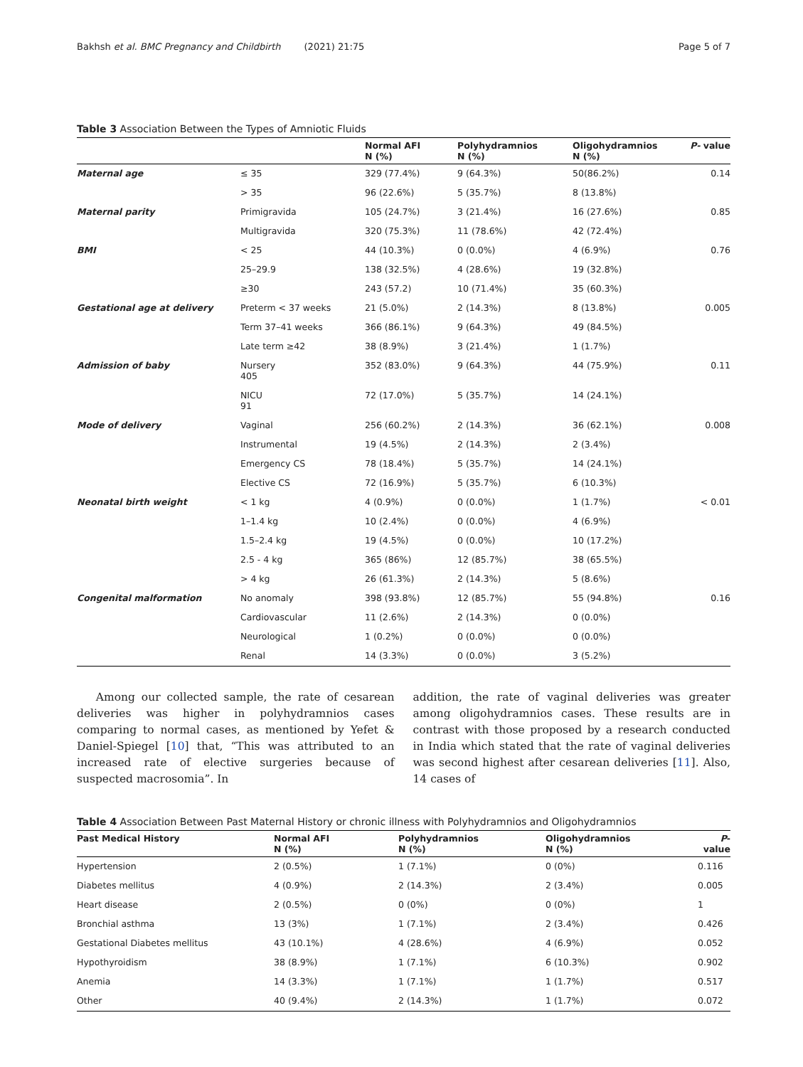Bakhsh et al. BMC Pregnancy and Childbirth (2021) 21:75 Page 5 of 7
Table 3 Association Between the Types of Amniotic Fluids
| | | Normal AFI N (%) | Polyhydramnios N (%) | Oligohydramnios N (%) | P- value |
| --- | --- | --- | --- | --- | --- |
| Maternal age | ≤ 35 | 329 (77.4%) | 9 (64.3%) | 50(86.2%) | 0.14 |
| | > 35 | 96 (22.6%) | 5 (35.7%) | 8 (13.8%) | |
| Maternal parity | Primigravida | 105 (24.7%) | 3 (21.4%) | 16 (27.6%) | 0.85 |
| | Multigravida | 320 (75.3%) | 11 (78.6%) | 42 (72.4%) | |
| BMI | < 25 | 44 (10.3%) | 0 (0.0%) | 4 (6.9%) | 0.76 |
| | 25–29.9 | 138 (32.5%) | 4 (28.6%) | 19 (32.8%) | |
| | ≥30 | 243 (57.2) | 10 (71.4%) | 35 (60.3%) | |
| Gestational age at delivery | Preterm < 37 weeks | 21 (5.0%) | 2 (14.3%) | 8 (13.8%) | 0.005 |
| | Term 37–41 weeks | 366 (86.1%) | 9 (64.3%) | 49 (84.5%) | |
| | Late term ≥42 | 38 (8.9%) | 3 (21.4%) | 1 (1.7%) | |
| Admission of baby | Nursery 405 | 352 (83.0%) | 9 (64.3%) | 44 (75.9%) | 0.11 |
| | NICU 91 | 72 (17.0%) | 5 (35.7%) | 14 (24.1%) | |
| Mode of delivery | Vaginal | 256 (60.2%) | 2 (14.3%) | 36 (62.1%) | 0.008 |
| | Instrumental | 19 (4.5%) | 2 (14.3%) | 2 (3.4%) | |
| | Emergency CS | 78 (18.4%) | 5 (35.7%) | 14 (24.1%) | |
| | Elective CS | 72 (16.9%) | 5 (35.7%) | 6 (10.3%) | |
| Neonatal birth weight | < 1 kg | 4 (0.9%) | 0 (0.0%) | 1 (1.7%) | < 0.01 |
| | 1–1.4 kg | 10 (2.4%) | 0 (0.0%) | 4 (6.9%) | |
| | 1.5–2.4 kg | 19 (4.5%) | 0 (0.0%) | 10 (17.2%) | |
| | 2.5 - 4 kg | 365 (86%) | 12 (85.7%) | 38 (65.5%) | |
| | > 4 kg | 26 (61.3%) | 2 (14.3%) | 5 (8.6%) | |
| Congenital malformation | No anomaly | 398 (93.8%) | 12 (85.7%) | 55 (94.8%) | 0.16 |
| | Cardiovascular | 11 (2.6%) | 2 (14.3%) | 0 (0.0%) | |
| | Neurological | 1 (0.2%) | 0 (0.0%) | 0 (0.0%) | |
| | Renal | 14 (3.3%) | 0 (0.0%) | 3 (5.2%) | |
Among our collected sample, the rate of cesarean deliveries was higher in polyhydramnios cases comparing to normal cases, as mentioned by Yefet & Daniel-Spiegel [10] that, “This was attributed to an increased rate of elective surgeries because of suspected macrosomia”. In
addition, the rate of vaginal deliveries was greater among oligohydramnios cases. These results are in contrast with those proposed by a research conducted in India which stated that the rate of vaginal deliveries was second highest after cesarean deliveries [11]. Also, 14 cases of
Table 4 Association Between Past Maternal History or chronic illness with Polyhydramnios and Oligohydramnios
| Past Medical History | Normal AFI N (%) | Polyhydramnios N (%) | Oligohydramnios N (%) | P -value |
| --- | --- | --- | --- | --- |
| Hypertension | 2 (0.5%) | 1 (7.1%) | 0 (0%) | 0.116 |
| Diabetes mellitus | 4 (0.9%) | 2 (14.3%) | 2 (3.4%) | 0.005 |
| Heart disease | 2 (0.5%) | 0 (0%) | 0 (0%) | 1 |
| Bronchial asthma | 13 (3%) | 1 (7.1%) | 2 (3.4%) | 0.426 |
| Gestational Diabetes mellitus | 43 (10.1%) | 4 (28.6%) | 4 (6.9%) | 0.052 |
| Hypothyroidism | 38 (8.9%) | 1 (7.1%) | 6 (10.3%) | 0.902 |
| Anemia | 14 (3.3%) | 1 (7.1%) | 1 (1.7%) | 0.517 |
| Other | 40 (9.4%) | 2 (14.3%) | 1 (1.7%) | 0.072 |